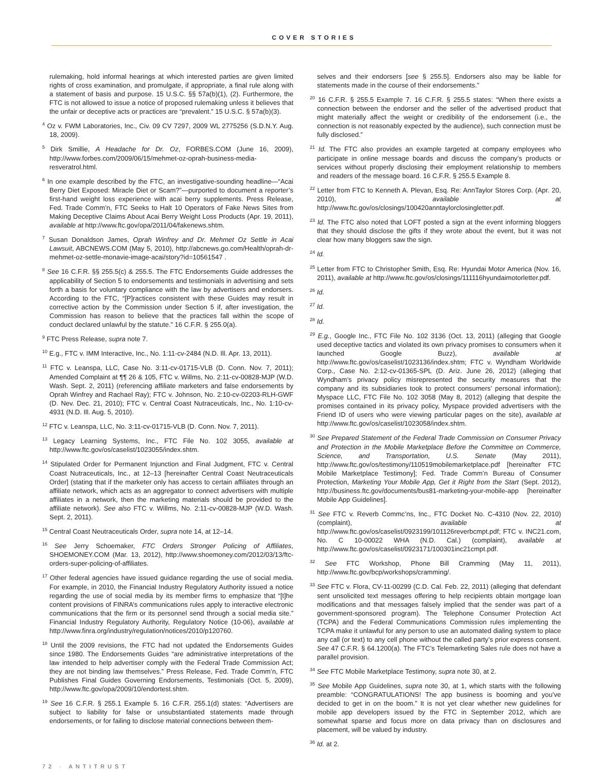COVER STORIES
rulemaking, hold informal hearings at which interested parties are given limited rights of cross examination, and promulgate, if appropriate, a final rule along with a statement of basis and purpose. 15 U.S.C. §§ 57a(b)(1), (2). Furthermore, the FTC is not allowed to issue a notice of proposed rulemaking unless it believes that the unfair or deceptive acts or practices are “prevalent.” 15 U.S.C. § 57a(b)(3).
<sup>4</sup> Oz v. FWM Laboratories, Inc., Civ. 09 CV 7297, 2009 WL 2775256 (S.D.N.Y. Aug. 18, 2009).
<sup>5</sup> Dirk Smillie, A Headache for Dr. Oz, FORBES.COM (June 16, 2009), http://www.forbes.com/2009/06/15/mehmet-oz-oprah-business-media-resveratrol.html.
<sup>6</sup> In one example described by the FTC, an investigative-sounding headline—“Acai Berry Diet Exposed: Miracle Diet or Scam?”—purported to document a reporter’s first-hand weight loss experience with acai berry supplements. Press Release, Fed. Trade Comm’n, FTC Seeks to Halt 10 Operators of Fake News Sites from Making Deceptive Claims About Acai Berry Weight Loss Products (Apr. 19, 2011), available at http://www.ftc.gov/opa/2011/04/fakenews.shtm.
<sup>7</sup> Susan Donaldson James, Oprah Winfrey and Dr. Mehmet Oz Settle in Acai Lawsuit, ABCNEWS.COM (May 5, 2010), http://abcnews.go.com/Health/oprah-dr-mehmet-oz-settle-monavie-image-acai/story?id=10561547 .
<sup>8</sup> See 16 C.F.R. §§ 255.5(c) & 255.5. The FTC Endorsements Guide addresses the applicability of Section 5 to endorsements and testimonials in advertising and sets forth a basis for voluntary compliance with the law by advertisers and endorsers. According to the FTC, “[P]ractices consistent with these Guides may result in corrective action by the Commission under Section 5 if, after investigation, the Commission has reason to believe that the practices fall within the scope of conduct declared unlawful by the statute.” 16 C.F.R. § 255.0(a).
<sup>9</sup> FTC Press Release, supra note 7.
<sup>10</sup> E.g., FTC v. IMM Interactive, Inc., No. 1:11-cv-2484 (N.D. Ill. Apr. 13, 2011).
<sup>11</sup> FTC v. Leanspa, LLC, Case No. 3:11-cv-01715-VLB (D. Conn. Nov. 7, 2011); Amended Complaint at ¶¶ 26 & 105, FTC v. Willms, No. 2:11-cv-00828-MJP (W.D. Wash. Sept. 2, 2011) (referencing affiliate marketers and false endorsements by Oprah Winfrey and Rachael Ray); FTC v. Johnson, No. 2:10-cv-02203-RLH-GWF (D. Nev. Dec. 21, 2010); FTC v. Central Coast Nutraceuticals, Inc., No. 1:10-cv-4931 (N.D. Ill. Aug. 5, 2010).
<sup>12</sup> FTC v. Leanspa, LLC, No. 3:11-cv-01715-VLB (D. Conn. Nov. 7, 2011).
<sup>13</sup> Legacy Learning Systems, Inc., FTC File No. 102 3055, available at http://www.ftc.gov/os/caselist/1023055/index.shtm.
<sup>14</sup> Stipulated Order for Permanent Injunction and Final Judgment, FTC v. Central Coast Nutraceuticals, Inc., at 12–13 [hereinafter Central Coast Neutraceuticals Order] (stating that if the marketer only has access to certain affiliates through an affiliate network, which acts as an aggregator to connect advertisers with multiple affiliates in a network, then the marketing materials should be provided to the affiliate network). See also FTC v. Willms, No. 2:11-cv-00828-MJP (W.D. Wash. Sept. 2, 2011).
<sup>15</sup> Central Coast Neutraceuticals Order, supra note 14, at 12–14.
<sup>16</sup> See Jerry Schoemaker, FTC Orders Stronger Policing of Affiliates, SHOEMONEY.COM (Mar. 13, 2012), http://www.shoemoney.com/2012/03/13/ftc-orders-super-policing-of-affiliates.
<sup>17</sup> Other federal agencies have issued guidance regarding the use of social media. For example, in 2010, the Financial Industry Regulatory Authority issued a notice regarding the use of social media by its member firms to emphasize that “[t]he content provisions of FINRA’s communications rules apply to interactive electronic communications that the firm or its personnel send through a social media site.” Financial Industry Regulatory Authority, Regulatory Notice (10-06), available at http://www.finra.org/industry/regulation/notices/2010/p120760.
<sup>18</sup> Until the 2009 revisions, the FTC had not updated the Endorsements Guides since 1980. The Endorsements Guides “are administrative interpretations of the law intended to help advertiser comply with the Federal Trade Commission Act; they are not binding law themselves.” Press Release, Fed. Trade Comm’n, FTC Publishes Final Guides Governing Endorsements, Testimonials (Oct. 5, 2009), http://www.ftc.gov/opa/2009/10/endortest.shtm.
<sup>19</sup> See 16 C.F.R. § 255.1 Example 5. 16 C.F.R. 255.1(d) states: “Advertisers are subject to liability for false or unsubstantiated statements made through endorsements, or for failing to disclose material connections between them-
selves and their endorsers [see § 255.5]. Endorsers also may be liable for statements made in the course of their endorsements.”
<sup>20</sup> 16 C.F.R. § 255.5 Example 7. 16 C.F.R. § 255.5 states: “When there exists a connection between the endorser and the seller of the advertised product that might materially affect the weight or credibility of the endorsement (i.e., the connection is not reasonably expected by the audience), such connection must be fully disclosed.”
<sup>21</sup> Id. The FTC also provides an example targeted at company employees who participate in online message boards and discuss the company’s products or services without properly disclosing their employment relationship to members and readers of the message board. 16 C.F.R. § 255.5 Example 8.
<sup>22</sup> Letter from FTC to Kenneth A. Plevan, Esq. Re: AnnTaylor Stores Corp. (Apr. 20, 2010), available at http://www.ftc.gov/os/closings/100420anntaylorclosingletter.pdf.
<sup>23</sup> Id. The FTC also noted that LOFT posted a sign at the event informing bloggers that they should disclose the gifts if they wrote about the event, but it was not clear how many bloggers saw the sign.
<sup>24</sup> Id.
<sup>25</sup> Letter from FTC to Christopher Smith, Esq. Re: Hyundai Motor America (Nov. 16, 2011), available at http://www.ftc.gov/os/closings/111116hyundaimotorletter.pdf.
<sup>26</sup> Id.
<sup>27</sup> Id.
<sup>28</sup> Id.
<sup>29</sup> E.g., Google Inc., FTC File No. 102 3136 (Oct. 13, 2011) (alleging that Google used deceptive tactics and violated its own privacy promises to consumers when it launched Google Buzz), available at http://www.ftc.gov/os/caselist/1023136/index.shtm; FTC v. Wyndham Worldwide Corp., Case No. 2:12-cv-01365-SPL (D. Ariz. June 26, 2012) (alleging that Wyndham’s privacy policy misrepresented the security measures that the company and its subsidiaries took to protect consumers’ personal information); Myspace LLC, FTC File No. 102 3058 (May 8, 2012) (alleging that despite the promises contained in its privacy policy, Myspace provided advertisers with the Friend ID of users who were viewing particular pages on the site), available at http://www.ftc.gov/os/caselist/1023058/index.shtm.
<sup>30</sup> See Prepared Statement of the Federal Trade Commission on Consumer Privacy and Protection in the Mobile Marketplace Before the Committee on Commerce, Science, and Transportation, U.S. Senate (May 2011), http://www.ftc.gov/os/testimony/110519mobilemarketplace.pdf [hereinafter FTC Mobile Marketplace Testimony]; Fed. Trade Comm’n Bureau of Consumer Protection, Marketing Your Mobile App, Get it Right from the Start (Sept. 2012), http://business.ftc.gov/documents/bus81-marketing-your-mobile-app [hereinafter Mobile App Guidelines].
<sup>31</sup> See FTC v. Reverb Commc’ns, Inc., FTC Docket No. C-4310 (Nov. 22, 2010) (complaint), available at http://www.ftc.gov/os/caselist/0923199/101126reverbcmpt.pdf; FTC v. INC21.com, No. C 10-00022 WHA (N.D. Cal.) (complaint), available at http://www.ftc.gov/os/caselist/0923171/100301inc21cmpt.pdf.
<sup>32</sup> See FTC Workshop, Phone Bill Cramming (May 11, 2011), http://www.ftc.gov/bcp/workshops/cramming/.
<sup>33</sup> See FTC v. Flora, CV-11-00299 (C.D. Cal. Feb. 22, 2011) (alleging that defendant sent unsolicited text messages offering to help recipients obtain mortgage loan modifications and that messages falsely implied that the sender was part of a government-sponsored program). The Telephone Consumer Protection Act (TCPA) and the Federal Communications Commission rules implementing the TCPA make it unlawful for any person to use an automated dialing system to place any call (or text) to any cell phone without the called party’s prior express consent. See 47 C.F.R. § 64.1200(a). The FTC’s Telemarketing Sales rule does not have a parallel provision.
<sup>34</sup> See FTC Mobile Marketplace Testimony, supra note 30, at 2.
<sup>35</sup> See Mobile App Guidelines, supra note 30, at 1, which starts with the following preamble: “CONGRATULATIONS! The app business is booming and you’ve decided to get in on the boom.” It is not yet clear whether new guidelines for mobile app developers issued by the FTC in September 2012, which are somewhat sparse and focus more on data privacy than on disclosures and placement, will be valued by industry.
<sup>36</sup> Id. at 2.
72 · ANTITRUST